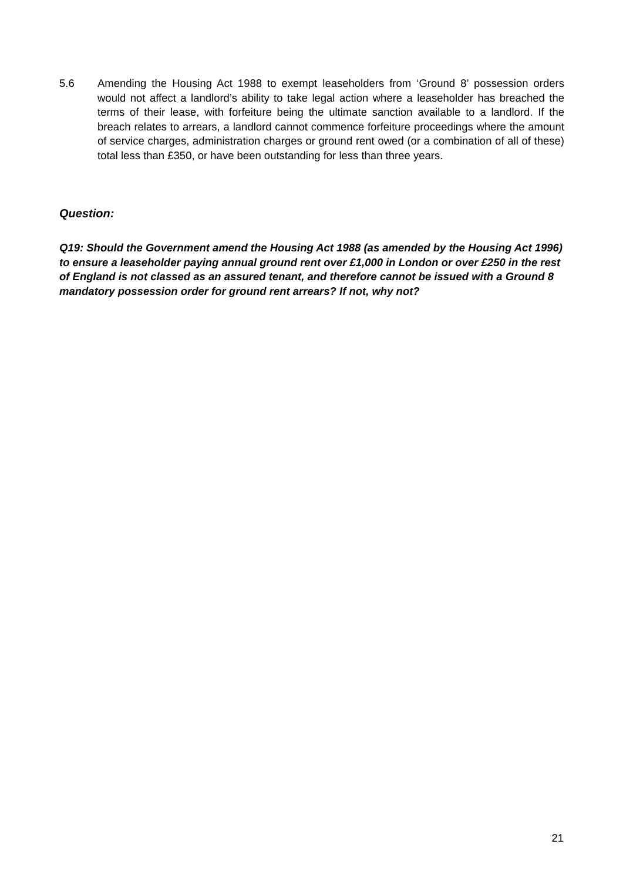5.6 Amending the Housing Act 1988 to exempt leaseholders from ‘Ground 8’ possession orders would not affect a landlord’s ability to take legal action where a leaseholder has breached the terms of their lease, with forfeiture being the ultimate sanction available to a landlord. If the breach relates to arrears, a landlord cannot commence forfeiture proceedings where the amount of service charges, administration charges or ground rent owed (or a combination of all of these) total less than £350, or have been outstanding for less than three years.
Question:
Q19: Should the Government amend the Housing Act 1988 (as amended by the Housing Act 1996) to ensure a leaseholder paying annual ground rent over £1,000 in London or over £250 in the rest of England is not classed as an assured tenant, and therefore cannot be issued with a Ground 8 mandatory possession order for ground rent arrears? If not, why not?
21